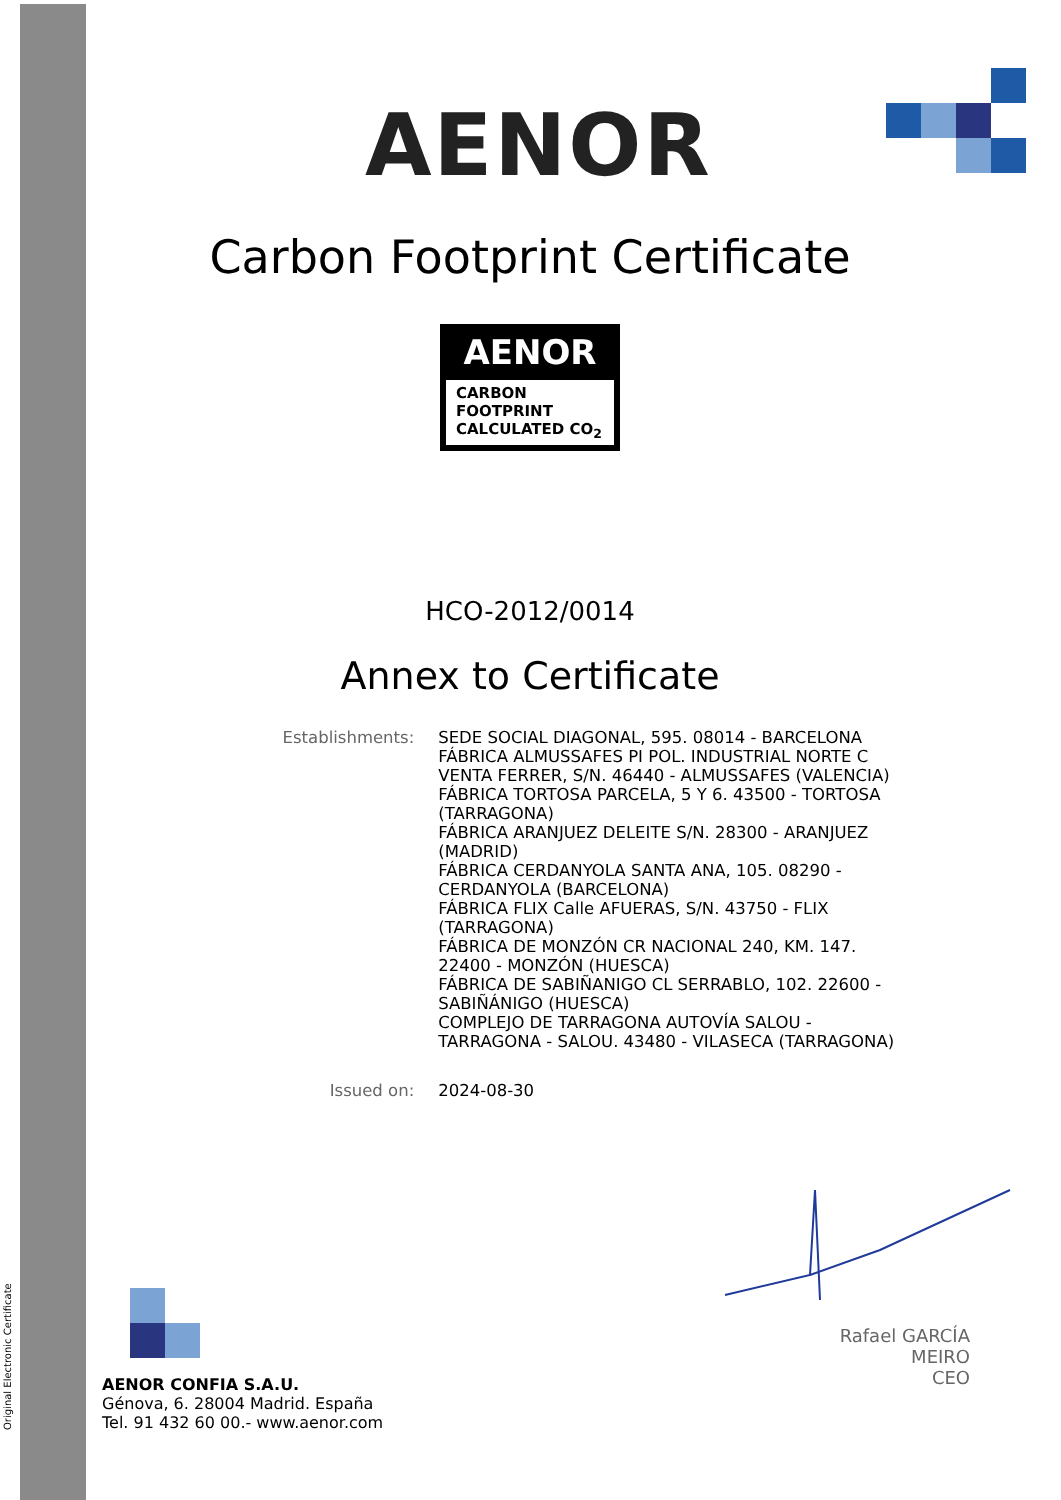Original Electronic Certificate
AENOR
Carbon Footprint Certificate
AENOR
CARBON FOOTPRINT
CALCULATED CO<sub>2</sub>
HCO-2012/0014
Annex to Certificate
Establishments: SEDE SOCIAL DIAGONAL, 595. 08014 - BARCELONA
FÁBRICA ALMUSSAFES PI POL. INDUSTRIAL NORTE C VENTA FERRER, S/N. 46440 - ALMUSSAFES (VALENCIA)
FÁBRICA TORTOSA PARCELA, 5 Y 6. 43500 - TORTOSA (TARRAGONA)
FÁBRICA ARANJUEZ DELEITE S/N. 28300 - ARANJUEZ (MADRID)
FÁBRICA CERDANYOLA SANTA ANA, 105. 08290 - CERDANYOLA (BARCELONA)
FÁBRICA FLIX Calle AFUERAS, S/N. 43750 - FLIX (TARRAGONA)
FÁBRICA DE MONZÓN CR NACIONAL 240, KM. 147. 22400 - MONZÓN (HUESCA)
FÁBRICA DE SABIÑANIGO CL SERRABLO, 102. 22600 - SABIÑÁNIGO (HUESCA)
COMPLEJO DE TARRAGONA AUTOVÍA SALOU - TARRAGONA - SALOU. 43480 - VILASECA (TARRAGONA)
Issued on: 2024-08-30
Rafael GARCÍA MEIRO
CEO
AENOR CONFIA S.A.U.
Génova, 6. 28004 Madrid. España
Tel. 91 432 60 00.- www.aenor.com